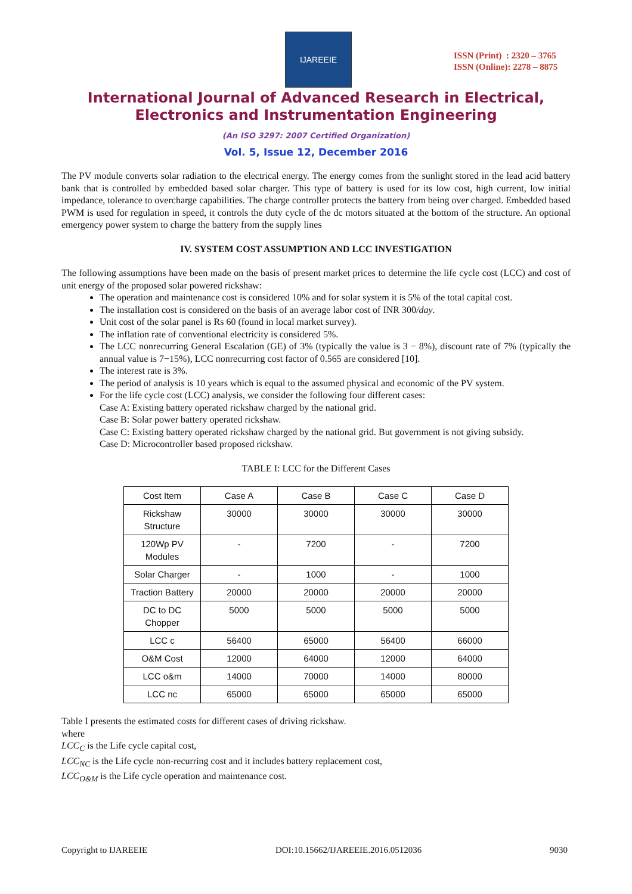IJAREEIE
ISSN (Print) : 2320 – 3765
ISSN (Online): 2278 – 8875
International Journal of Advanced Research in Electrical,
Electronics and Instrumentation Engineering
(An ISO 3297: 2007 Certified Organization)
Vol. 5, Issue 12, December 2016
The PV module converts solar radiation to the electrical energy. The energy comes from the sunlight stored in the lead acid battery bank that is controlled by embedded based solar charger. This type of battery is used for its low cost, high current, low initial impedance, tolerance to overcharge capabilities. The charge controller protects the battery from being over charged. Embedded based PWM is used for regulation in speed, it controls the duty cycle of the dc motors situated at the bottom of the structure. An optional emergency power system to charge the battery from the supply lines
IV. SYSTEM COST ASSUMPTION AND LCC INVESTIGATION
The following assumptions have been made on the basis of present market prices to determine the life cycle cost (LCC) and cost of unit energy of the proposed solar powered rickshaw:
The operation and maintenance cost is considered 10% and for solar system it is 5% of the total capital cost.
The installation cost is considered on the basis of an average labor cost of INR 300/day.
Unit cost of the solar panel is Rs 60 (found in local market survey).
The inflation rate of conventional electricity is considered 5%.
The LCC nonrecurring General Escalation (GE) of 3% (typically the value is 3 − 8%), discount rate of 7% (typically the annual value is 7−15%), LCC nonrecurring cost factor of 0.565 are considered [10].
The interest rate is 3%.
The period of analysis is 10 years which is equal to the assumed physical and economic of the PV system.
For the life cycle cost (LCC) analysis, we consider the following four different cases:
Case A: Existing battery operated rickshaw charged by the national grid.
Case B: Solar power battery operated rickshaw.
Case C: Existing battery operated rickshaw charged by the national grid. But government is not giving subsidy.
Case D: Microcontroller based proposed rickshaw.
TABLE I: LCC for the Different Cases
| Cost Item | Case A | Case B | Case C | Case D |
| Rickshaw Structure | 30000 | 30000 | 30000 | 30000 |
| 120Wp PV Modules | - | 7200 | - | 7200 |
| Solar Charger | - | 1000 | - | 1000 |
| Traction Battery | 20000 | 20000 | 20000 | 20000 |
| DC to DC Chopper | 5000 | 5000 | 5000 | 5000 |
| LCC c | 56400 | 65000 | 56400 | 66000 |
| O&M Cost | 12000 | 64000 | 12000 | 64000 |
| LCC o&m | 14000 | 70000 | 14000 | 80000 |
| LCC nc | 65000 | 65000 | 65000 | 65000 |
Table I presents the estimated costs for different cases of driving rickshaw.
where
LCC<sub>C</sub> is the Life cycle capital cost,
LCC<sub>NC</sub> is the Life cycle non-recurring cost and it includes battery replacement cost,
LCC<sub>O&M</sub> is the Life cycle operation and maintenance cost.
Copyright to IJAREEIE DOI:10.15662/IJAREEIE.2016.0512036 9030